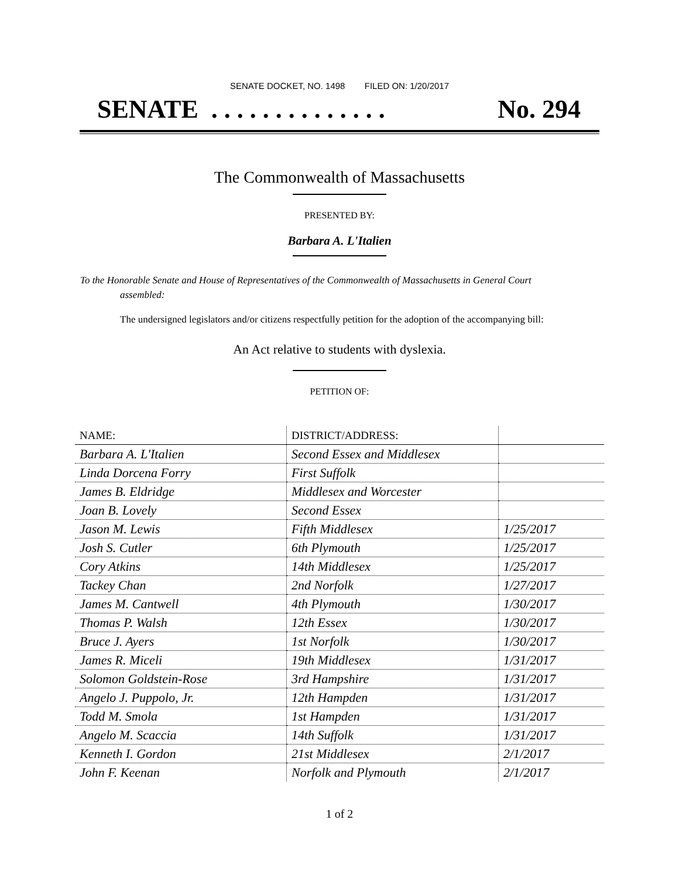SENATE DOCKET, NO. 1498 FILED ON: 1/20/2017
SENATE . . . . . . . . . . . . . . No. 294
The Commonwealth of Massachusetts
PRESENTED BY:
Barbara A. L'Italien
To the Honorable Senate and House of Representatives of the Commonwealth of Massachusetts in General Court assembled:
The undersigned legislators and/or citizens respectfully petition for the adoption of the accompanying bill:
An Act relative to students with dyslexia.
PETITION OF:
| NAME: | DISTRICT/ADDRESS: | |
| --- | --- | --- |
| Barbara A. L'Italien | Second Essex and Middlesex | |
| Linda Dorcena Forry | First Suffolk | |
| James B. Eldridge | Middlesex and Worcester | |
| Joan B. Lovely | Second Essex | |
| Jason M. Lewis | Fifth Middlesex | 1/25/2017 |
| Josh S. Cutler | 6th Plymouth | 1/25/2017 |
| Cory Atkins | 14th Middlesex | 1/25/2017 |
| Tackey Chan | 2nd Norfolk | 1/27/2017 |
| James M. Cantwell | 4th Plymouth | 1/30/2017 |
| Thomas P. Walsh | 12th Essex | 1/30/2017 |
| Bruce J. Ayers | 1st Norfolk | 1/30/2017 |
| James R. Miceli | 19th Middlesex | 1/31/2017 |
| Solomon Goldstein-Rose | 3rd Hampshire | 1/31/2017 |
| Angelo J. Puppolo, Jr. | 12th Hampden | 1/31/2017 |
| Todd M. Smola | 1st Hampden | 1/31/2017 |
| Angelo M. Scaccia | 14th Suffolk | 1/31/2017 |
| Kenneth I. Gordon | 21st Middlesex | 2/1/2017 |
| John F. Keenan | Norfolk and Plymouth | 2/1/2017 |
1 of 2